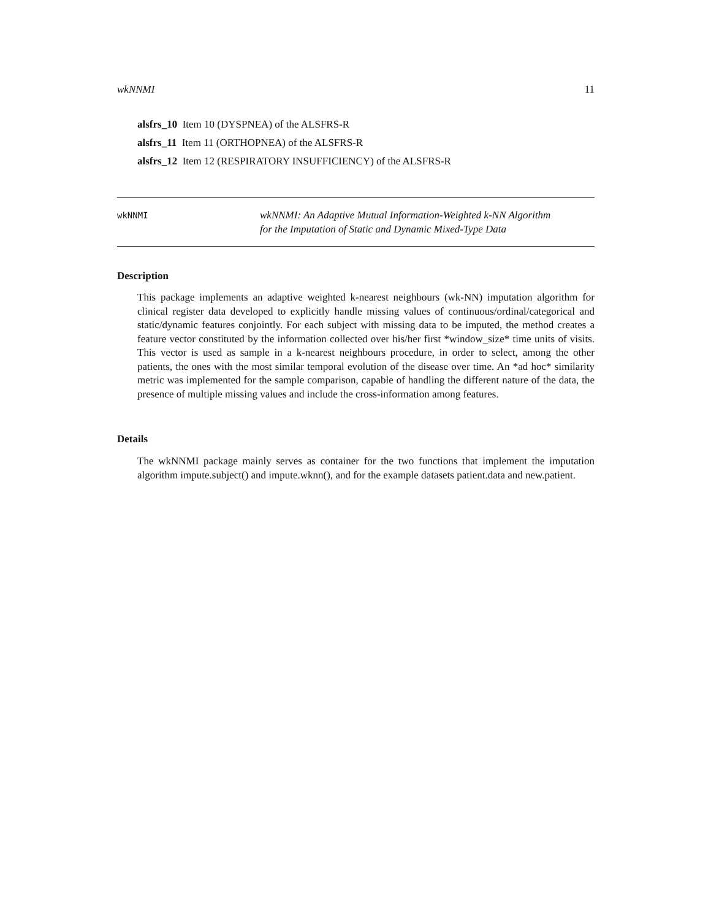wkNNMI 11
alsfrs_10 Item 10 (DYSPNEA) of the ALSFRS-R
alsfrs_11 Item 11 (ORTHOPNEA) of the ALSFRS-R
alsfrs_12 Item 12 (RESPIRATORY INSUFFICIENCY) of the ALSFRS-R
wkNNMI
wkNNMI: An Adaptive Mutual Information-Weighted k-NN Algorithm
for the Imputation of Static and Dynamic Mixed-Type Data
Description
This package implements an adaptive weighted k-nearest neighbours (wk-NN) imputation algorithm for clinical register data developed to explicitly handle missing values of continuous/ordinal/categorical and static/dynamic features conjointly. For each subject with missing data to be imputed, the method creates a feature vector constituted by the information collected over his/her first *window_size* time units of visits. This vector is used as sample in a k-nearest neighbours procedure, in order to select, among the other patients, the ones with the most similar temporal evolution of the disease over time. An *ad hoc* similarity metric was implemented for the sample comparison, capable of handling the different nature of the data, the presence of multiple missing values and include the cross-information among features.
Details
The wkNNMI package mainly serves as container for the two functions that implement the imputation algorithm impute.subject() and impute.wknn(), and for the example datasets patient.data and new.patient.